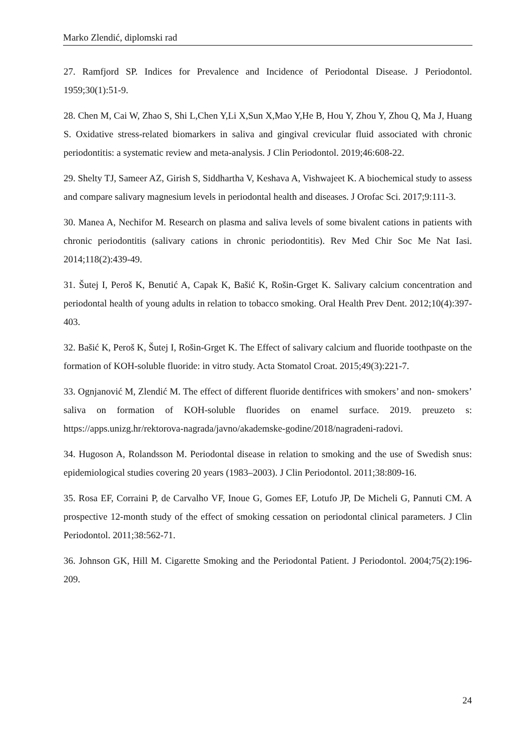Marko Zlendić, diplomski rad
27. Ramfjord SP. Indices for Prevalence and Incidence of Periodontal Disease. J Periodontol. 1959;30(1):51-9.
28. Chen M, Cai W, Zhao S, Shi L,Chen Y,Li X,Sun X,Mao Y,He B, Hou Y, Zhou Y, Zhou Q, Ma J, Huang S. Oxidative stress-related biomarkers in saliva and gingival crevicular fluid associated with chronic periodontitis: a systematic review and meta-analysis. J Clin Periodontol. 2019;46:608-22.
29. Shelty TJ, Sameer AZ, Girish S, Siddhartha V, Keshava A, Vishwajeet K. A biochemical study to assess and compare salivary magnesium levels in periodontal health and diseases. J Orofac Sci. 2017;9:111-3.
30. Manea A, Nechifor M. Research on plasma and saliva levels of some bivalent cations in patients with chronic periodontitis (salivary cations in chronic periodontitis). Rev Med Chir Soc Me Nat Iasi. 2014;118(2):439-49.
31. Šutej I, Peroš K, Benutić A, Capak K, Bašić K, Rošin-Grget K. Salivary calcium concentration and periodontal health of young adults in relation to tobacco smoking. Oral Health Prev Dent. 2012;10(4):397-403.
32. Bašić K, Peroš K, Šutej I, Rošin-Grget K. The Effect of salivary calcium and fluoride toothpaste on the formation of KOH-soluble fluoride: in vitro study. Acta Stomatol Croat. 2015;49(3):221-7.
33. Ognjanović M, Zlendić M. The effect of different fluoride dentifrices with smokers’ and non- smokers’ saliva on formation of KOH-soluble fluorides on enamel surface. 2019. preuzeto s: https://apps.unizg.hr/rektorova-nagrada/javno/akademske-godine/2018/nagradeni-radovi.
34. Hugoson A, Rolandsson M. Periodontal disease in relation to smoking and the use of Swedish snus: epidemiological studies covering 20 years (1983–2003). J Clin Periodontol. 2011;38:809-16.
35. Rosa EF, Corraini P, de Carvalho VF, Inoue G, Gomes EF, Lotufo JP, De Micheli G, Pannuti CM. A prospective 12-month study of the effect of smoking cessation on periodontal clinical parameters. J Clin Periodontol. 2011;38:562-71.
36. Johnson GK, Hill M. Cigarette Smoking and the Periodontal Patient. J Periodontol. 2004;75(2):196-209.
24